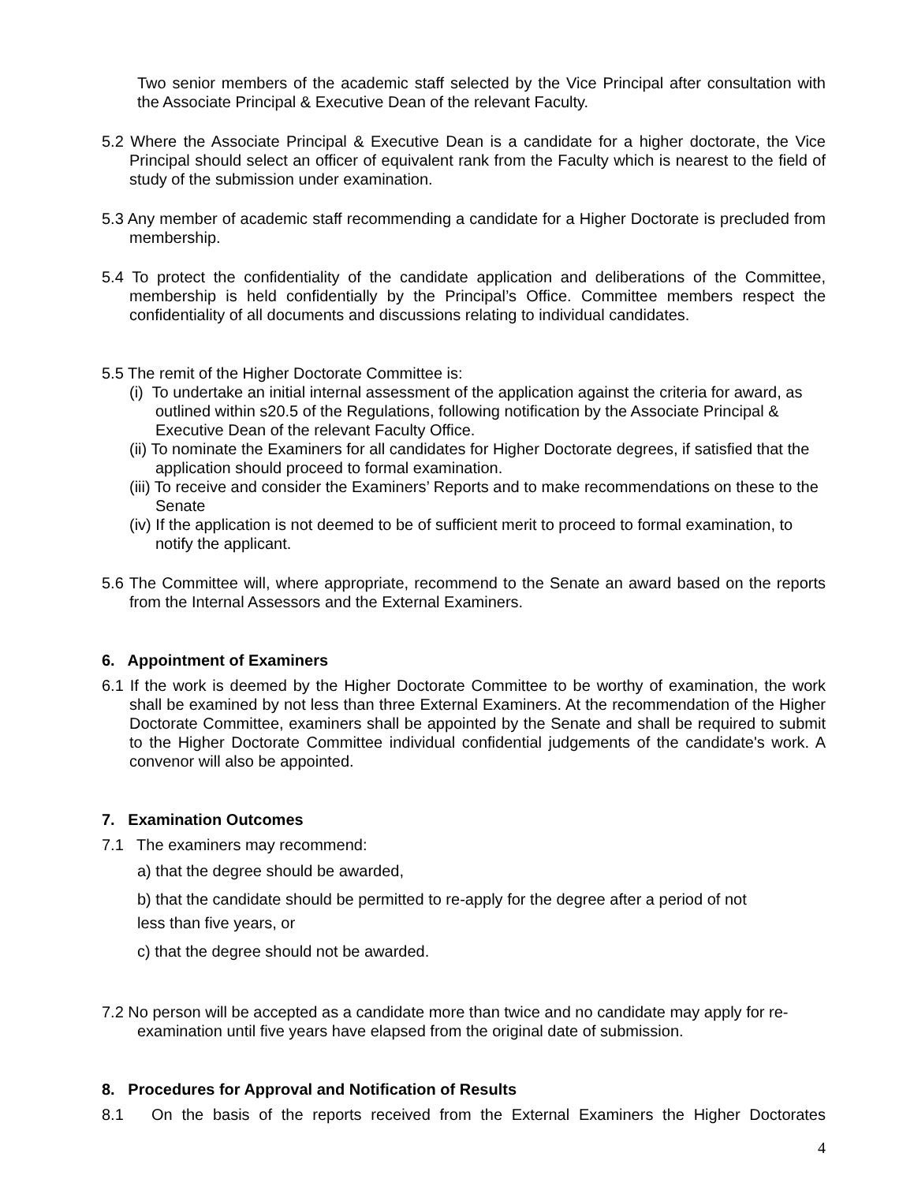Two senior members of the academic staff selected by the Vice Principal after consultation with the Associate Principal & Executive Dean of the relevant Faculty.
5.2 Where the Associate Principal & Executive Dean is a candidate for a higher doctorate, the Vice Principal should select an officer of equivalent rank from the Faculty which is nearest to the field of study of the submission under examination.
5.3 Any member of academic staff recommending a candidate for a Higher Doctorate is precluded from membership.
5.4 To protect the confidentiality of the candidate application and deliberations of the Committee, membership is held confidentially by the Principal’s Office. Committee members respect the confidentiality of all documents and discussions relating to individual candidates.
5.5 The remit of the Higher Doctorate Committee is:
(i) To undertake an initial internal assessment of the application against the criteria for award, as outlined within s20.5 of the Regulations, following notification by the Associate Principal & Executive Dean of the relevant Faculty Office.
(ii) To nominate the Examiners for all candidates for Higher Doctorate degrees, if satisfied that the application should proceed to formal examination.
(iii) To receive and consider the Examiners’ Reports and to make recommendations on these to the Senate
(iv) If the application is not deemed to be of sufficient merit to proceed to formal examination, to notify the applicant.
5.6 The Committee will, where appropriate, recommend to the Senate an award based on the reports from the Internal Assessors and the External Examiners.
6. Appointment of Examiners
6.1 If the work is deemed by the Higher Doctorate Committee to be worthy of examination, the work shall be examined by not less than three External Examiners. At the recommendation of the Higher Doctorate Committee, examiners shall be appointed by the Senate and shall be required to submit to the Higher Doctorate Committee individual confidential judgements of the candidate's work. A convenor will also be appointed.
7. Examination Outcomes
7.1 The examiners may recommend:
a) that the degree should be awarded,
b) that the candidate should be permitted to re-apply for the degree after a period of not
less than five years, or
c) that the degree should not be awarded.
7.2 No person will be accepted as a candidate more than twice and no candidate may apply for re-examination until five years have elapsed from the original date of submission.
8. Procedures for Approval and Notification of Results
8.1 On the basis of the reports received from the External Examiners the Higher Doctorates
4